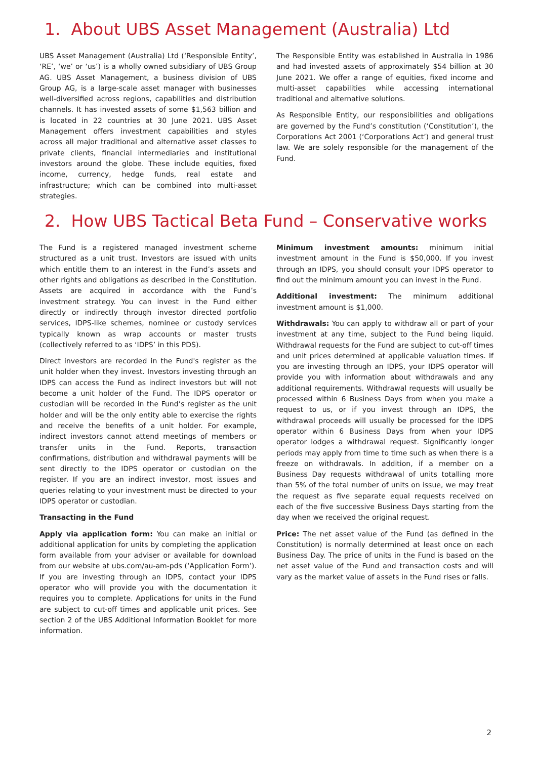1. About UBS Asset Management (Australia) Ltd
UBS Asset Management (Australia) Ltd (‘Responsible Entity’, ‘RE’, ‘we’ or ‘us’) is a wholly owned subsidiary of UBS Group AG. UBS Asset Management, a business division of UBS Group AG, is a large-scale asset manager with businesses well-diversified across regions, capabilities and distribution channels. It has invested assets of some $1,563 billion and is located in 22 countries at 30 June 2021. UBS Asset Management offers investment capabilities and styles across all major traditional and alternative asset classes to private clients, financial intermediaries and institutional investors around the globe. These include equities, fixed income, currency, hedge funds, real estate and infrastructure; which can be combined into multi-asset strategies.
The Responsible Entity was established in Australia in 1986 and had invested assets of approximately $54 billion at 30 June 2021. We offer a range of equities, fixed income and multi-asset capabilities while accessing international traditional and alternative solutions.
As Responsible Entity, our responsibilities and obligations are governed by the Fund’s constitution (‘Constitution’), the Corporations Act 2001 (‘Corporations Act’) and general trust law. We are solely responsible for the management of the Fund.
2. How UBS Tactical Beta Fund – Conservative works
The Fund is a registered managed investment scheme structured as a unit trust. Investors are issued with units which entitle them to an interest in the Fund’s assets and other rights and obligations as described in the Constitution. Assets are acquired in accordance with the Fund’s investment strategy. You can invest in the Fund either directly or indirectly through investor directed portfolio services, IDPS-like schemes, nominee or custody services typically known as wrap accounts or master trusts (collectively referred to as ‘IDPS’ in this PDS).
Direct investors are recorded in the Fund's register as the unit holder when they invest. Investors investing through an IDPS can access the Fund as indirect investors but will not become a unit holder of the Fund. The IDPS operator or custodian will be recorded in the Fund’s register as the unit holder and will be the only entity able to exercise the rights and receive the benefits of a unit holder. For example, indirect investors cannot attend meetings of members or transfer units in the Fund. Reports, transaction confirmations, distribution and withdrawal payments will be sent directly to the IDPS operator or custodian on the register. If you are an indirect investor, most issues and queries relating to your investment must be directed to your IDPS operator or custodian.
Transacting in the Fund
Apply via application form: You can make an initial or additional application for units by completing the application form available from your adviser or available for download from our website at ubs.com/au-am-pds (‘Application Form’). If you are investing through an IDPS, contact your IDPS operator who will provide you with the documentation it requires you to complete. Applications for units in the Fund are subject to cut-off times and applicable unit prices. See section 2 of the UBS Additional Information Booklet for more information.
Minimum investment amounts: minimum initial investment amount in the Fund is $50,000. If you invest through an IDPS, you should consult your IDPS operator to find out the minimum amount you can invest in the Fund.
Additional investment: The minimum additional investment amount is $1,000.
Withdrawals: You can apply to withdraw all or part of your investment at any time, subject to the Fund being liquid. Withdrawal requests for the Fund are subject to cut-off times and unit prices determined at applicable valuation times. If you are investing through an IDPS, your IDPS operator will provide you with information about withdrawals and any additional requirements. Withdrawal requests will usually be processed within 6 Business Days from when you make a request to us, or if you invest through an IDPS, the withdrawal proceeds will usually be processed for the IDPS operator within 6 Business Days from when your IDPS operator lodges a withdrawal request. Significantly longer periods may apply from time to time such as when there is a freeze on withdrawals. In addition, if a member on a Business Day requests withdrawal of units totalling more than 5% of the total number of units on issue, we may treat the request as five separate equal requests received on each of the five successive Business Days starting from the day when we received the original request.
Price: The net asset value of the Fund (as defined in the Constitution) is normally determined at least once on each Business Day. The price of units in the Fund is based on the net asset value of the Fund and transaction costs and will vary as the market value of assets in the Fund rises or falls.
2